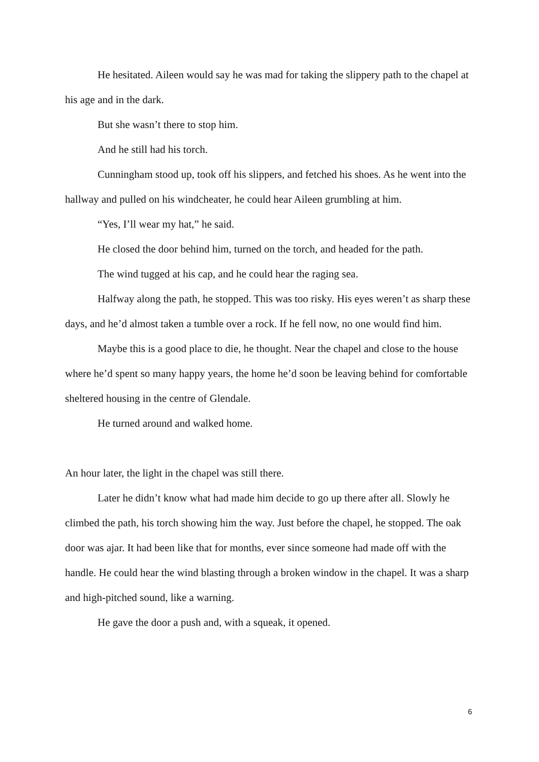He hesitated. Aileen would say he was mad for taking the slippery path to the chapel at his age and in the dark.
But she wasn’t there to stop him.
And he still had his torch.
Cunningham stood up, took off his slippers, and fetched his shoes. As he went into the hallway and pulled on his windcheater, he could hear Aileen grumbling at him.
“Yes, I’ll wear my hat,” he said.
He closed the door behind him, turned on the torch, and headed for the path.
The wind tugged at his cap, and he could hear the raging sea.
Halfway along the path, he stopped. This was too risky. His eyes weren’t as sharp these days, and he’d almost taken a tumble over a rock. If he fell now, no one would find him.
Maybe this is a good place to die, he thought. Near the chapel and close to the house where he’d spent so many happy years, the home he’d soon be leaving behind for comfortable sheltered housing in the centre of Glendale.
He turned around and walked home.
An hour later, the light in the chapel was still there.
Later he didn’t know what had made him decide to go up there after all. Slowly he climbed the path, his torch showing him the way. Just before the chapel, he stopped. The oak door was ajar. It had been like that for months, ever since someone had made off with the handle. He could hear the wind blasting through a broken window in the chapel. It was a sharp and high-pitched sound, like a warning.
He gave the door a push and, with a squeak, it opened.
6